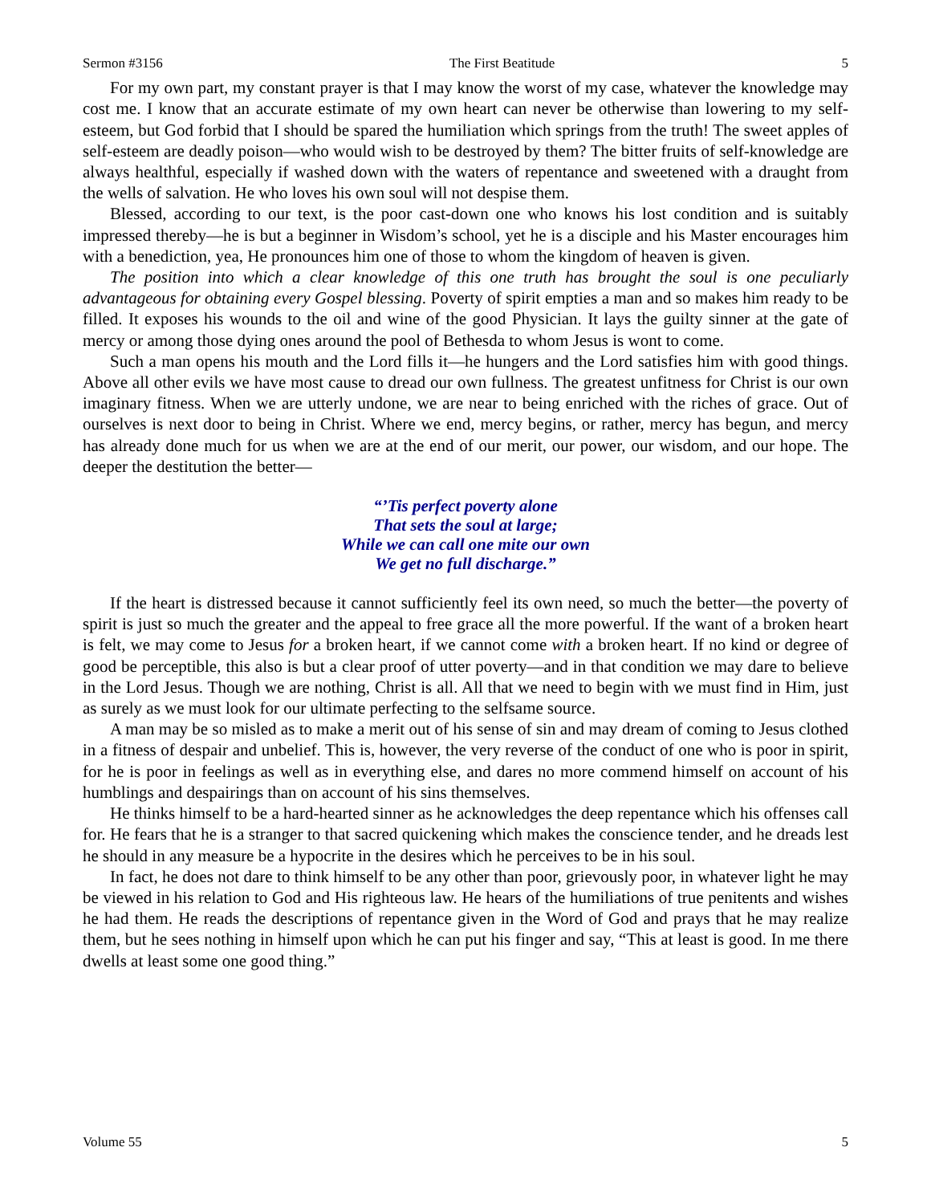Sermon #3156 The First Beatitude 5
For my own part, my constant prayer is that I may know the worst of my case, whatever the knowledge may cost me. I know that an accurate estimate of my own heart can never be otherwise than lowering to my self-esteem, but God forbid that I should be spared the humiliation which springs from the truth! The sweet apples of self-esteem are deadly poison—who would wish to be destroyed by them? The bitter fruits of self-knowledge are always healthful, especially if washed down with the waters of repentance and sweetened with a draught from the wells of salvation. He who loves his own soul will not despise them.
Blessed, according to our text, is the poor cast-down one who knows his lost condition and is suitably impressed thereby—he is but a beginner in Wisdom’s school, yet he is a disciple and his Master encourages him with a benediction, yea, He pronounces him one of those to whom the kingdom of heaven is given.
The position into which a clear knowledge of this one truth has brought the soul is one peculiarly advantageous for obtaining every Gospel blessing. Poverty of spirit empties a man and so makes him ready to be filled. It exposes his wounds to the oil and wine of the good Physician. It lays the guilty sinner at the gate of mercy or among those dying ones around the pool of Bethesda to whom Jesus is wont to come.
Such a man opens his mouth and the Lord fills it—he hungers and the Lord satisfies him with good things. Above all other evils we have most cause to dread our own fullness. The greatest unfitness for Christ is our own imaginary fitness. When we are utterly undone, we are near to being enriched with the riches of grace. Out of ourselves is next door to being in Christ. Where we end, mercy begins, or rather, mercy has begun, and mercy has already done much for us when we are at the end of our merit, our power, our wisdom, and our hope. The deeper the destitution the better—
“’Tis perfect poverty alone
That sets the soul at large;
While we can call one mite our own
We get no full discharge.”
If the heart is distressed because it cannot sufficiently feel its own need, so much the better—the poverty of spirit is just so much the greater and the appeal to free grace all the more powerful. If the want of a broken heart is felt, we may come to Jesus for a broken heart, if we cannot come with a broken heart. If no kind or degree of good be perceptible, this also is but a clear proof of utter poverty—and in that condition we may dare to believe in the Lord Jesus. Though we are nothing, Christ is all. All that we need to begin with we must find in Him, just as surely as we must look for our ultimate perfecting to the selfsame source.
A man may be so misled as to make a merit out of his sense of sin and may dream of coming to Jesus clothed in a fitness of despair and unbelief. This is, however, the very reverse of the conduct of one who is poor in spirit, for he is poor in feelings as well as in everything else, and dares no more commend himself on account of his humblings and despairings than on account of his sins themselves.
He thinks himself to be a hard-hearted sinner as he acknowledges the deep repentance which his offenses call for. He fears that he is a stranger to that sacred quickening which makes the conscience tender, and he dreads lest he should in any measure be a hypocrite in the desires which he perceives to be in his soul.
In fact, he does not dare to think himself to be any other than poor, grievously poor, in whatever light he may be viewed in his relation to God and His righteous law. He hears of the humiliations of true penitents and wishes he had them. He reads the descriptions of repentance given in the Word of God and prays that he may realize them, but he sees nothing in himself upon which he can put his finger and say, “This at least is good. In me there dwells at least some one good thing.”
Volume 55 5